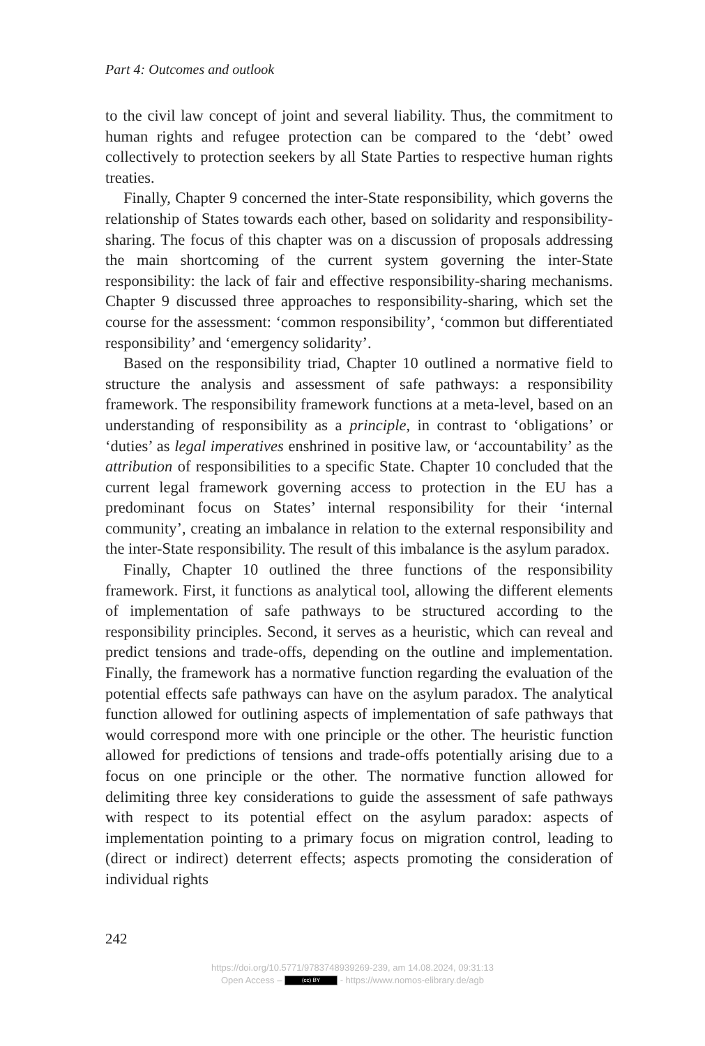Part 4: Outcomes and outlook
to the civil law concept of joint and several liability. Thus, the commitment to human rights and refugee protection can be compared to the ‘debt’ owed collectively to protection seekers by all State Parties to respective human rights treaties.
Finally, Chapter 9 concerned the inter-State responsibility, which governs the relationship of States towards each other, based on solidarity and responsibility-sharing. The focus of this chapter was on a discussion of proposals addressing the main shortcoming of the current system governing the inter-State responsibility: the lack of fair and effective responsibility-sharing mechanisms. Chapter 9 discussed three approaches to responsibility-sharing, which set the course for the assessment: ‘common responsibility’, ‘common but differentiated responsibility’ and ‘emergency solidarity’.
Based on the responsibility triad, Chapter 10 outlined a normative field to structure the analysis and assessment of safe pathways: a responsibility framework. The responsibility framework functions at a meta-level, based on an understanding of responsibility as a principle, in contrast to ‘obligations’ or ‘duties’ as legal imperatives enshrined in positive law, or ‘accountability’ as the attribution of responsibilities to a specific State. Chapter 10 concluded that the current legal framework governing access to protection in the EU has a predominant focus on States’ internal responsibility for their ‘internal community’, creating an imbalance in relation to the external responsibility and the inter-State responsibility. The result of this imbalance is the asylum paradox.
Finally, Chapter 10 outlined the three functions of the responsibility framework. First, it functions as analytical tool, allowing the different elements of implementation of safe pathways to be structured according to the responsibility principles. Second, it serves as a heuristic, which can reveal and predict tensions and trade-offs, depending on the outline and implementation. Finally, the framework has a normative function regarding the evaluation of the potential effects safe pathways can have on the asylum paradox. The analytical function allowed for outlining aspects of implementation of safe pathways that would correspond more with one principle or the other. The heuristic function allowed for predictions of tensions and trade-offs potentially arising due to a focus on one principle or the other. The normative function allowed for delimiting three key considerations to guide the assessment of safe pathways with respect to its potential effect on the asylum paradox: aspects of implementation pointing to a primary focus on migration control, leading to (direct or indirect) deterrent effects; aspects promoting the consideration of individual rights
242
https://doi.org/10.5771/9783748939269-239, am 14.08.2024, 09:31:13
Open Access – (cc) BY - https://www.nomos-elibrary.de/agb